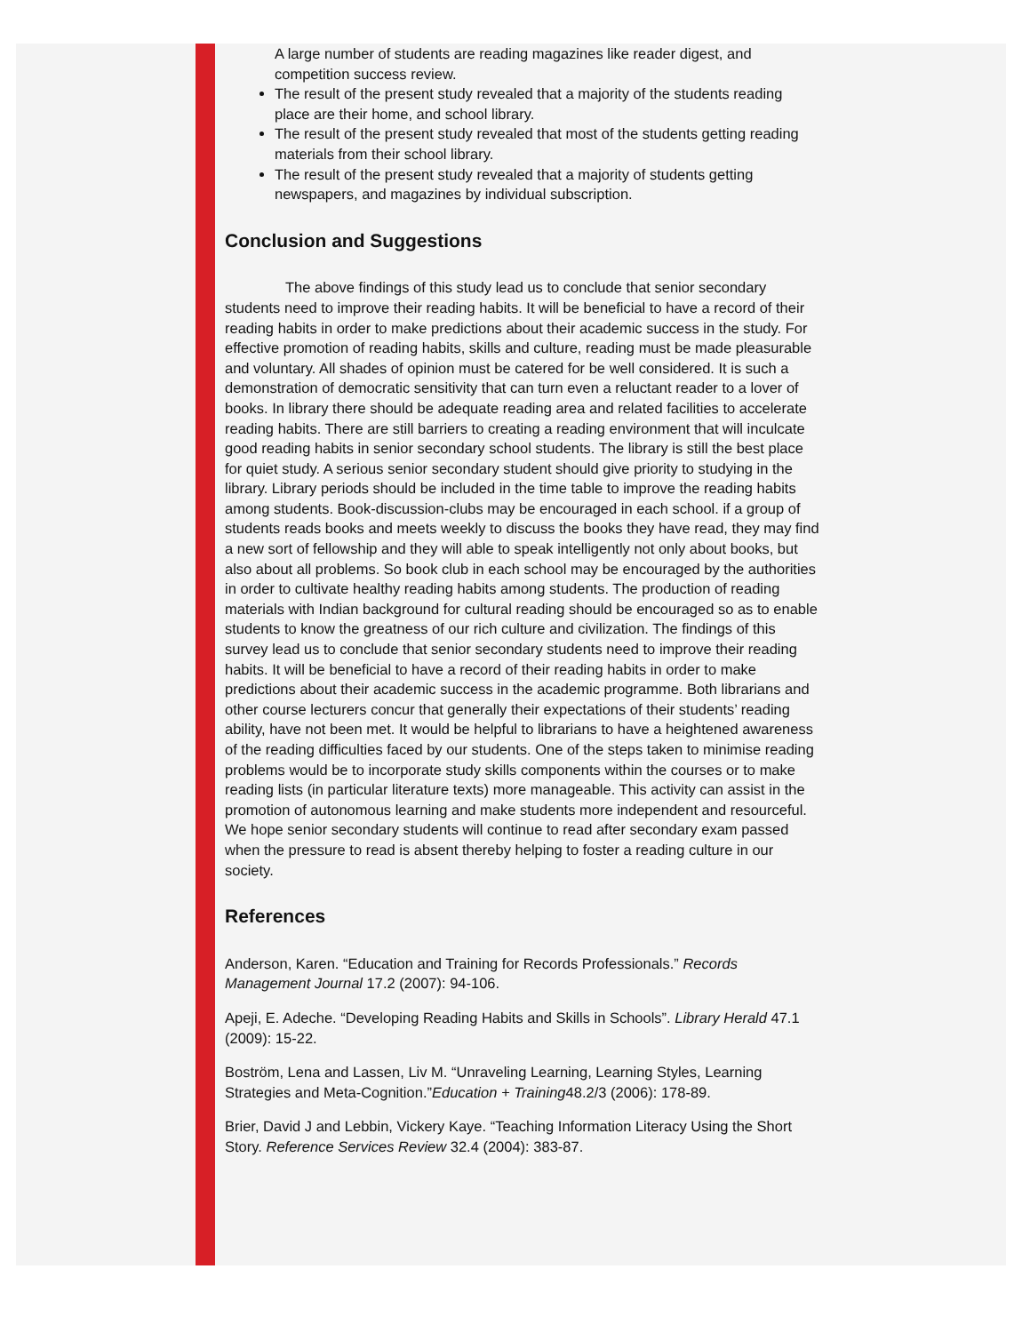A large number of students are reading magazines like reader digest, and competition success review.
The result of the present study revealed that a majority of the students reading place are their home, and school library.
The result of the present study revealed that most of the students getting reading materials from their school library.
The result of the present study revealed that a majority of students getting newspapers, and magazines by individual subscription.
Conclusion and Suggestions
The above findings of this study lead us to conclude that senior secondary students need to improve their reading habits. It will be beneficial to have a record of their reading habits in order to make predictions about their academic success in the study. For effective promotion of reading habits, skills and culture, reading must be made pleasurable and voluntary. All shades of opinion must be catered for be well considered. It is such a demonstration of democratic sensitivity that can turn even a reluctant reader to a lover of books. In library there should be adequate reading area and related facilities to accelerate reading habits. There are still barriers to creating a reading environment that will inculcate good reading habits in senior secondary school students. The library is still the best place for quiet study. A serious senior secondary student should give priority to studying in the library. Library periods should be included in the time table to improve the reading habits among students. Book-discussion-clubs may be encouraged in each school. if a group of students reads books and meets weekly to discuss the books they have read, they may find a new sort of fellowship and they will able to speak intelligently not only about books, but also about all problems. So book club in each school may be encouraged by the authorities in order to cultivate healthy reading habits among students. The production of reading materials with Indian background for cultural reading should be encouraged so as to enable students to know the greatness of our rich culture and civilization. The findings of this survey lead us to conclude that senior secondary students need to improve their reading habits. It will be beneficial to have a record of their reading habits in order to make predictions about their academic success in the academic programme. Both librarians and other course lecturers concur that generally their expectations of their students’ reading ability, have not been met. It would be helpful to librarians to have a heightened awareness of the reading difficulties faced by our students. One of the steps taken to minimise reading problems would be to incorporate study skills components within the courses or to make reading lists (in particular literature texts) more manageable. This activity can assist in the promotion of autonomous learning and make students more independent and resourceful. We hope senior secondary students will continue to read after secondary exam passed when the pressure to read is absent thereby helping to foster a reading culture in our society.
References
Anderson, Karen. “Education and Training for Records Professionals.” Records Management Journal 17.2 (2007): 94-106.
Apeji, E. Adeche. “Developing Reading Habits and Skills in Schools”. Library Herald 47.1 (2009): 15-22.
Boström, Lena and Lassen, Liv M. “Unraveling Learning, Learning Styles, Learning Strategies and Meta-Cognition.”Education + Training48.2/3 (2006): 178-89.
Brier, David J and Lebbin, Vickery Kaye. “Teaching Information Literacy Using the Short Story. Reference Services Review 32.4 (2004): 383-87.